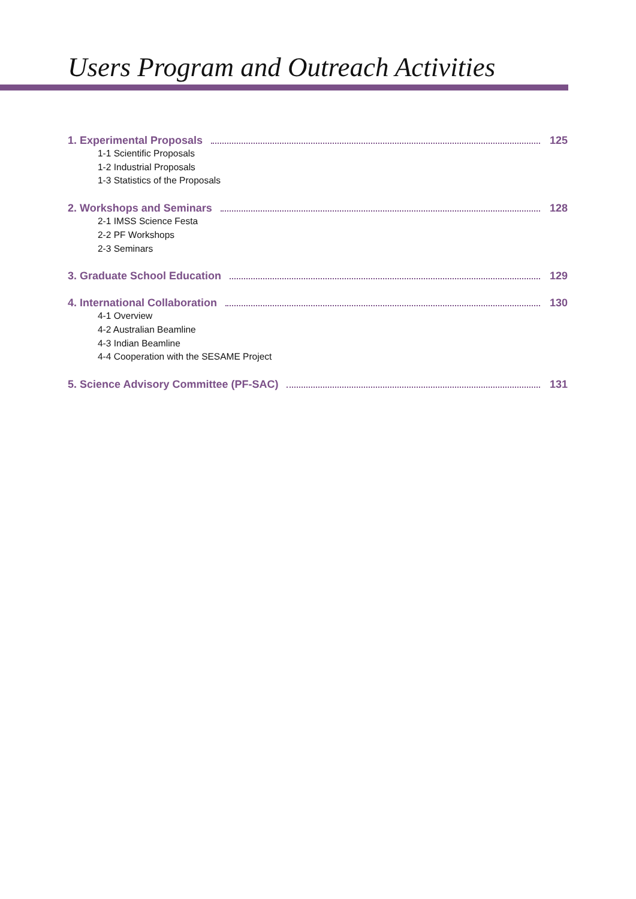Users Program and Outreach Activities
1. Experimental Proposals 125
1-1 Scientific Proposals
1-2 Industrial Proposals
1-3 Statistics of the Proposals
2. Workshops and Seminars 128
2-1 IMSS Science Festa
2-2 PF Workshops
2-3 Seminars
3. Graduate School Education 129
4. International Collaboration 130
4-1 Overview
4-2 Australian Beamline
4-3 Indian Beamline
4-4 Cooperation with the SESAME Project
5. Science Advisory Committee (PF-SAC) 131